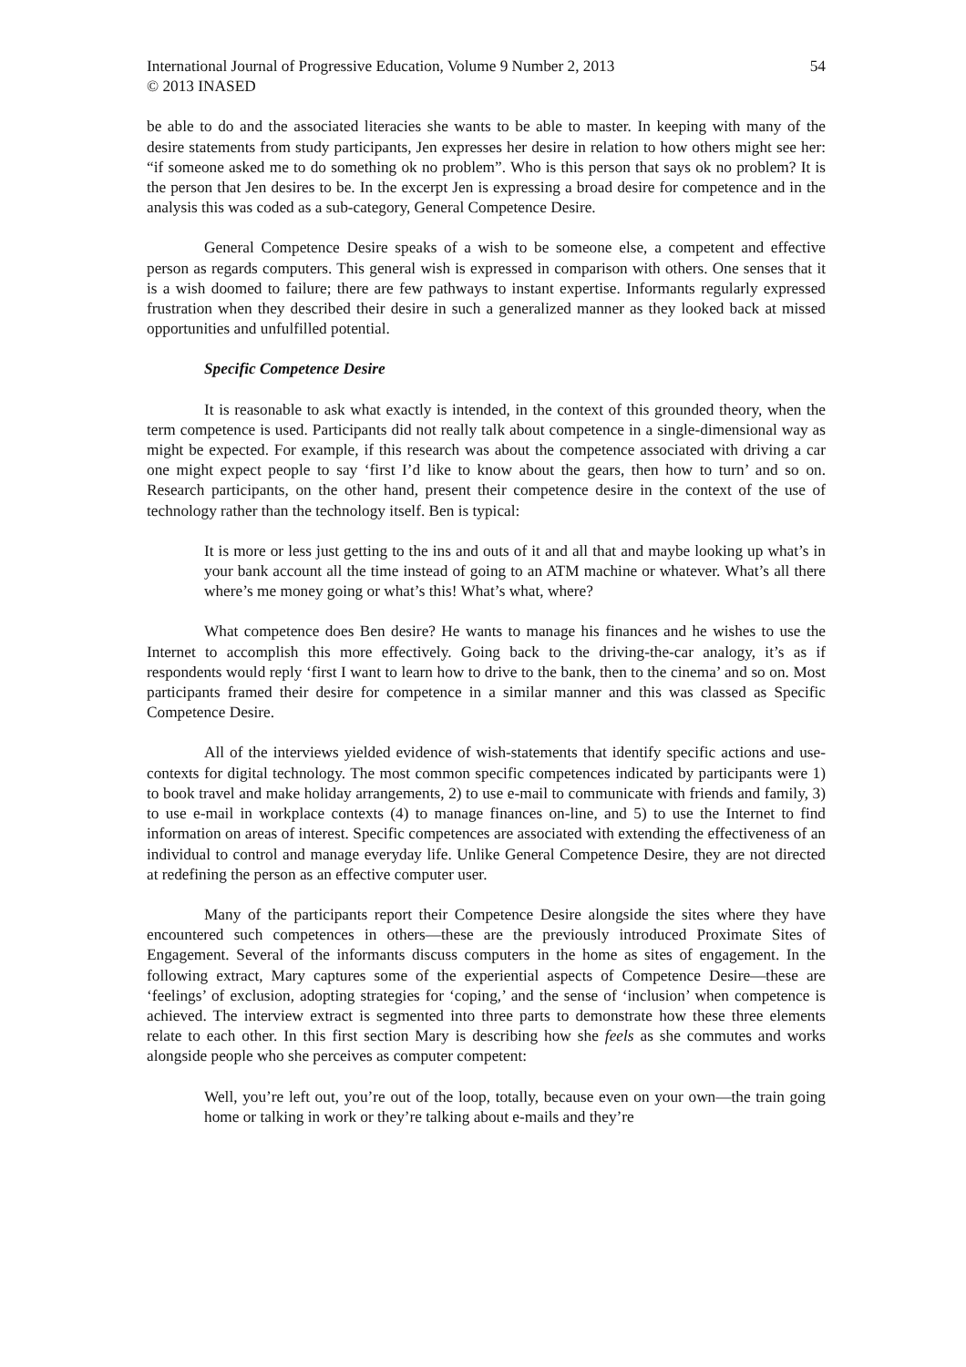International Journal of Progressive Education, Volume 9 Number 2, 2013 54
© 2013 INASED
be able to do and the associated literacies she wants to be able to master. In keeping with many of the desire statements from study participants, Jen expresses her desire in relation to how others might see her: “if someone asked me to do something ok no problem”. Who is this person that says ok no problem? It is the person that Jen desires to be. In the excerpt Jen is expressing a broad desire for competence and in the analysis this was coded as a sub-category, General Competence Desire.
General Competence Desire speaks of a wish to be someone else, a competent and effective person as regards computers. This general wish is expressed in comparison with others. One senses that it is a wish doomed to failure; there are few pathways to instant expertise. Informants regularly expressed frustration when they described their desire in such a generalized manner as they looked back at missed opportunities and unfulfilled potential.
Specific Competence Desire
It is reasonable to ask what exactly is intended, in the context of this grounded theory, when the term competence is used. Participants did not really talk about competence in a single-dimensional way as might be expected. For example, if this research was about the competence associated with driving a car one might expect people to say ‘first I’d like to know about the gears, then how to turn’ and so on. Research participants, on the other hand, present their competence desire in the context of the use of technology rather than the technology itself. Ben is typical:
It is more or less just getting to the ins and outs of it and all that and maybe looking up what’s in your bank account all the time instead of going to an ATM machine or whatever. What’s all there where’s me money going or what’s this! What’s what, where?
What competence does Ben desire? He wants to manage his finances and he wishes to use the Internet to accomplish this more effectively. Going back to the driving-the-car analogy, it’s as if respondents would reply ‘first I want to learn how to drive to the bank, then to the cinema’ and so on. Most participants framed their desire for competence in a similar manner and this was classed as Specific Competence Desire.
All of the interviews yielded evidence of wish-statements that identify specific actions and use-contexts for digital technology. The most common specific competences indicated by participants were 1) to book travel and make holiday arrangements, 2) to use e-mail to communicate with friends and family, 3) to use e-mail in workplace contexts (4) to manage finances on-line, and 5) to use the Internet to find information on areas of interest. Specific competences are associated with extending the effectiveness of an individual to control and manage everyday life. Unlike General Competence Desire, they are not directed at redefining the person as an effective computer user.
Many of the participants report their Competence Desire alongside the sites where they have encountered such competences in others—these are the previously introduced Proximate Sites of Engagement. Several of the informants discuss computers in the home as sites of engagement. In the following extract, Mary captures some of the experiential aspects of Competence Desire—these are ‘feelings’ of exclusion, adopting strategies for ‘coping,’ and the sense of ‘inclusion’ when competence is achieved. The interview extract is segmented into three parts to demonstrate how these three elements relate to each other. In this first section Mary is describing how she feels as she commutes and works alongside people who she perceives as computer competent:
Well, you’re left out, you’re out of the loop, totally, because even on your own—the train going home or talking in work or they’re talking about e-mails and they’re